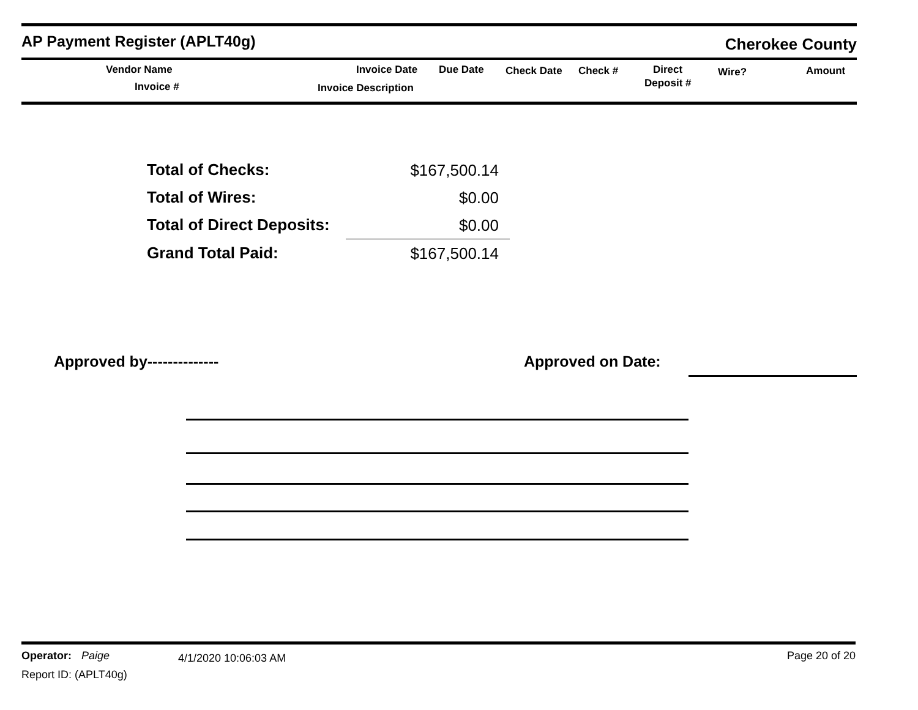AP Payment Register (APLT40g)
Cherokee County
Vendor Name
Invoice #
Invoice Date
Invoice Description
Due Date Check Date Check # Direct
Deposit #
Wire? Amount
| Total of Checks: | $167,500.14 |
| Total of Wires: | $0.00 |
| Total of Direct Deposits: | $0.00 |
| Grand Total Paid: | $167,500.14 |
Approved by-------------- Approved on Date:
Operator: Paige 4/1/2020 10:06:03 AM Page 20 of 20
Report ID: (APLT40g)